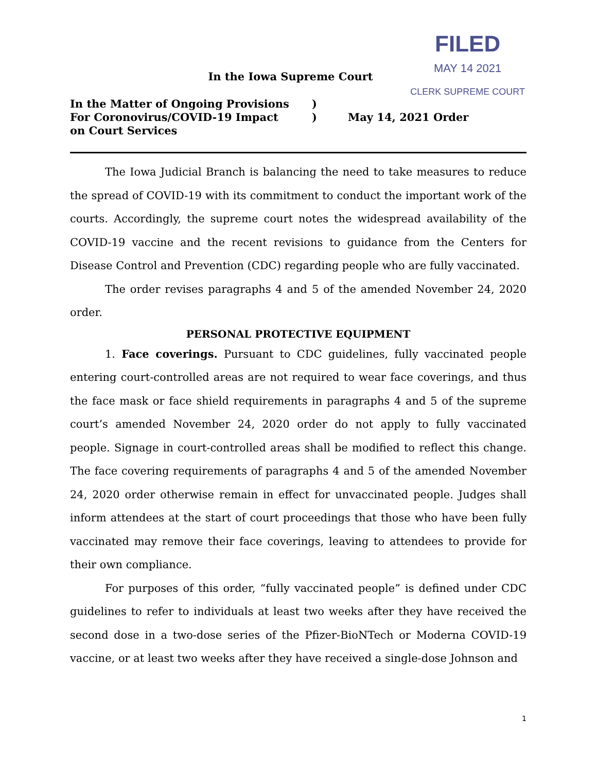FILED
MAY 14 2021
CLERK SUPREME COURT
In the Iowa Supreme Court
In the Matter of Ongoing Provisions
For Coronovirus/COVID-19 Impact
on Court Services
)
)
May 14, 2021 Order
The Iowa Judicial Branch is balancing the need to take measures to reduce the spread of COVID-19 with its commitment to conduct the important work of the courts. Accordingly, the supreme court notes the widespread availability of the COVID-19 vaccine and the recent revisions to guidance from the Centers for Disease Control and Prevention (CDC) regarding people who are fully vaccinated.
The order revises paragraphs 4 and 5 of the amended November 24, 2020 order.
PERSONAL PROTECTIVE EQUIPMENT
1. Face coverings. Pursuant to CDC guidelines, fully vaccinated people entering court-controlled areas are not required to wear face coverings, and thus the face mask or face shield requirements in paragraphs 4 and 5 of the supreme court’s amended November 24, 2020 order do not apply to fully vaccinated people. Signage in court-controlled areas shall be modified to reflect this change. The face covering requirements of paragraphs 4 and 5 of the amended November 24, 2020 order otherwise remain in effect for unvaccinated people. Judges shall inform attendees at the start of court proceedings that those who have been fully vaccinated may remove their face coverings, leaving to attendees to provide for their own compliance.
For purposes of this order, “fully vaccinated people” is defined under CDC guidelines to refer to individuals at least two weeks after they have received the second dose in a two-dose series of the Pfizer-BioNTech or Moderna COVID-19 vaccine, or at least two weeks after they have received a single-dose Johnson and
1